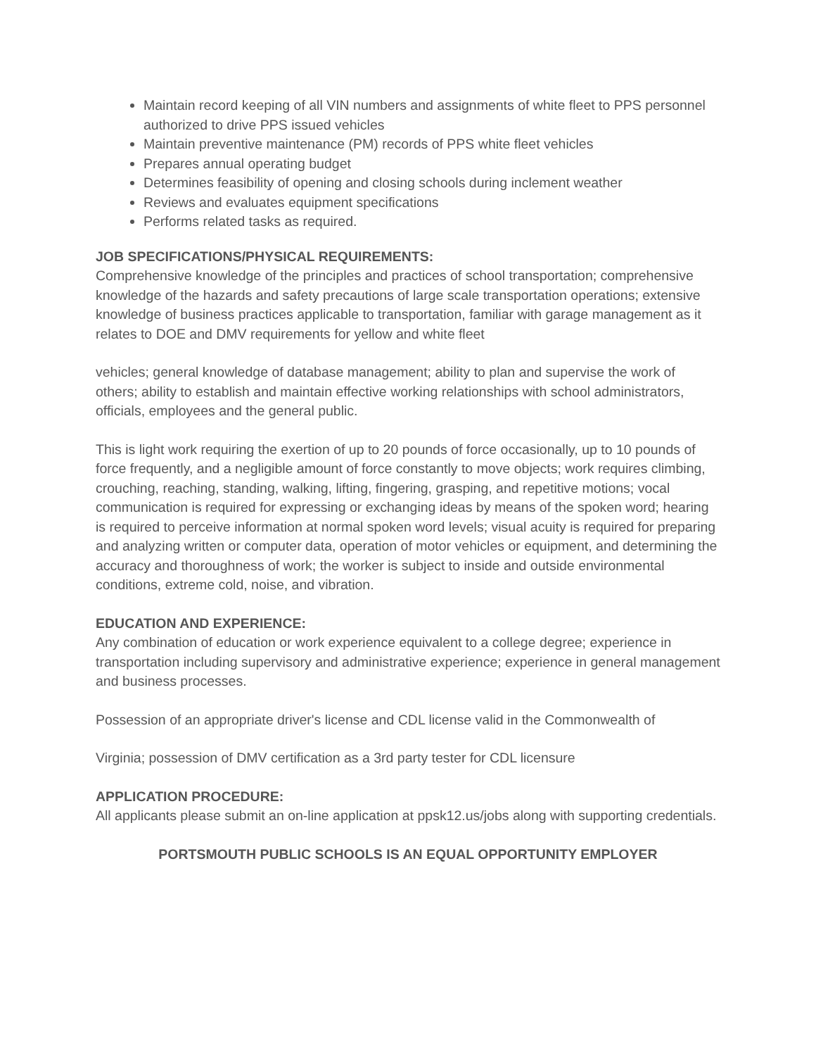Maintain record keeping of all VIN numbers and assignments of white fleet to PPS personnel authorized to drive PPS issued vehicles
Maintain preventive maintenance (PM) records of PPS white fleet vehicles
Prepares annual operating budget
Determines feasibility of opening and closing schools during inclement weather
Reviews and evaluates equipment specifications
Performs related tasks as required.
JOB SPECIFICATIONS/PHYSICAL REQUIREMENTS:
Comprehensive knowledge of the principles and practices of school transportation; comprehensive knowledge of the hazards and safety precautions of large scale transportation operations; extensive knowledge of business practices applicable to transportation, familiar with garage management as it relates to DOE and DMV requirements for yellow and white fleet
vehicles; general knowledge of database management; ability to plan and supervise the work of others; ability to establish and maintain effective working relationships with school administrators, officials, employees and the general public.
This is light work requiring the exertion of up to 20 pounds of force occasionally, up to 10 pounds of force frequently, and a negligible amount of force constantly to move objects; work requires climbing, crouching, reaching, standing, walking, lifting, fingering, grasping, and repetitive motions; vocal communication is required for expressing or exchanging ideas by means of the spoken word; hearing is required to perceive information at normal spoken word levels; visual acuity is required for preparing and analyzing written or computer data, operation of motor vehicles or equipment, and determining the accuracy and thoroughness of work; the worker is subject to inside and outside environmental conditions, extreme cold, noise, and vibration.
EDUCATION AND EXPERIENCE:
Any combination of education or work experience equivalent to a college degree; experience in transportation including supervisory and administrative experience; experience in general management and business processes.
Possession of an appropriate driver's license and CDL license valid in the Commonwealth of
Virginia; possession of DMV certification as a 3rd party tester for CDL licensure
APPLICATION PROCEDURE:
All applicants please submit an on-line application at ppsk12.us/jobs along with supporting credentials.
PORTSMOUTH PUBLIC SCHOOLS IS AN EQUAL OPPORTUNITY EMPLOYER